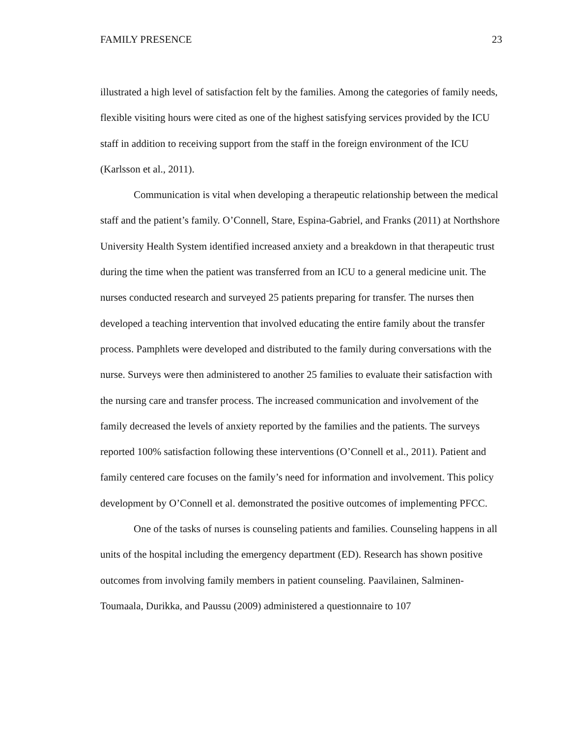FAMILY PRESENCE 23
illustrated a high level of satisfaction felt by the families. Among the categories of family needs, flexible visiting hours were cited as one of the highest satisfying services provided by the ICU staff in addition to receiving support from the staff in the foreign environment of the ICU (Karlsson et al., 2011).
Communication is vital when developing a therapeutic relationship between the medical staff and the patient’s family. O’Connell, Stare, Espina-Gabriel, and Franks (2011) at Northshore University Health System identified increased anxiety and a breakdown in that therapeutic trust during the time when the patient was transferred from an ICU to a general medicine unit. The nurses conducted research and surveyed 25 patients preparing for transfer. The nurses then developed a teaching intervention that involved educating the entire family about the transfer process. Pamphlets were developed and distributed to the family during conversations with the nurse. Surveys were then administered to another 25 families to evaluate their satisfaction with the nursing care and transfer process. The increased communication and involvement of the family decreased the levels of anxiety reported by the families and the patients. The surveys reported 100% satisfaction following these interventions (O’Connell et al., 2011). Patient and family centered care focuses on the family’s need for information and involvement. This policy development by O’Connell et al. demonstrated the positive outcomes of implementing PFCC.
One of the tasks of nurses is counseling patients and families. Counseling happens in all units of the hospital including the emergency department (ED). Research has shown positive outcomes from involving family members in patient counseling. Paavilainen, Salminen-Toumaala, Durikka, and Paussu (2009) administered a questionnaire to 107